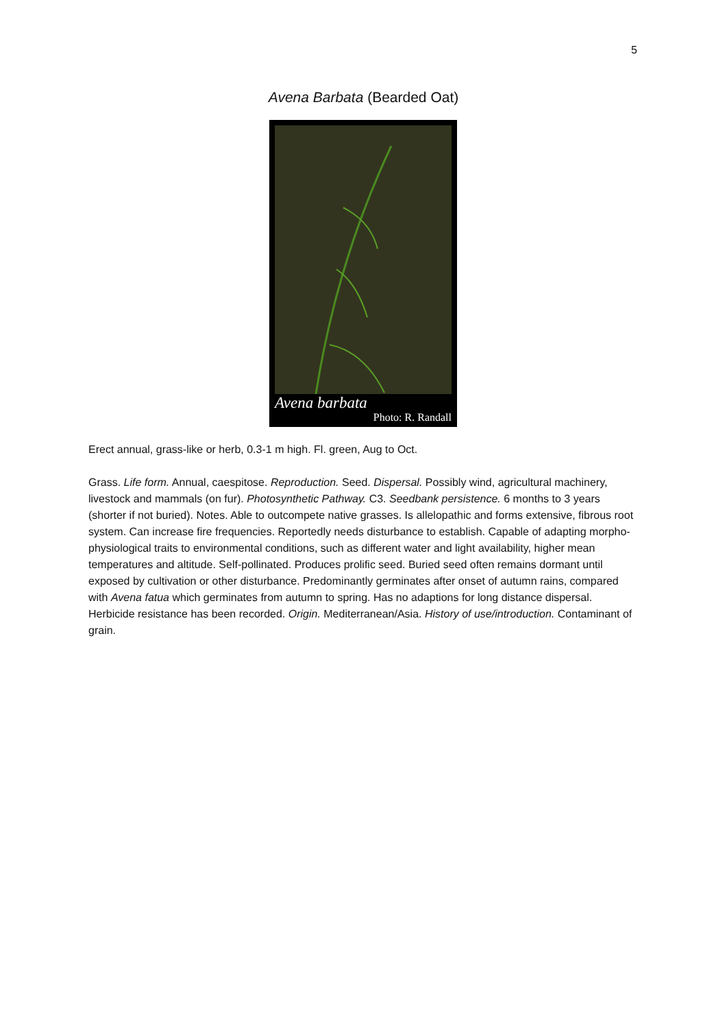5
Avena Barbata (Bearded Oat)
Avena barbata
Photo: R. Randall
Erect annual, grass-like or herb, 0.3-1 m high. Fl. green, Aug to Oct.
Grass. Life form. Annual, caespitose. Reproduction. Seed. Dispersal. Possibly wind, agricultural machinery, livestock and mammals (on fur). Photosynthetic Pathway. C3. Seedbank persistence. 6 months to 3 years (shorter if not buried). Notes. Able to outcompete native grasses. Is allelopathic and forms extensive, fibrous root system. Can increase fire frequencies. Reportedly needs disturbance to establish. Capable of adapting morpho-physiological traits to environmental conditions, such as different water and light availability, higher mean temperatures and altitude. Self-pollinated. Produces prolific seed. Buried seed often remains dormant until exposed by cultivation or other disturbance. Predominantly germinates after onset of autumn rains, compared with Avena fatua which germinates from autumn to spring. Has no adaptions for long distance dispersal. Herbicide resistance has been recorded. Origin. Mediterranean/Asia. History of use/introduction. Contaminant of grain.